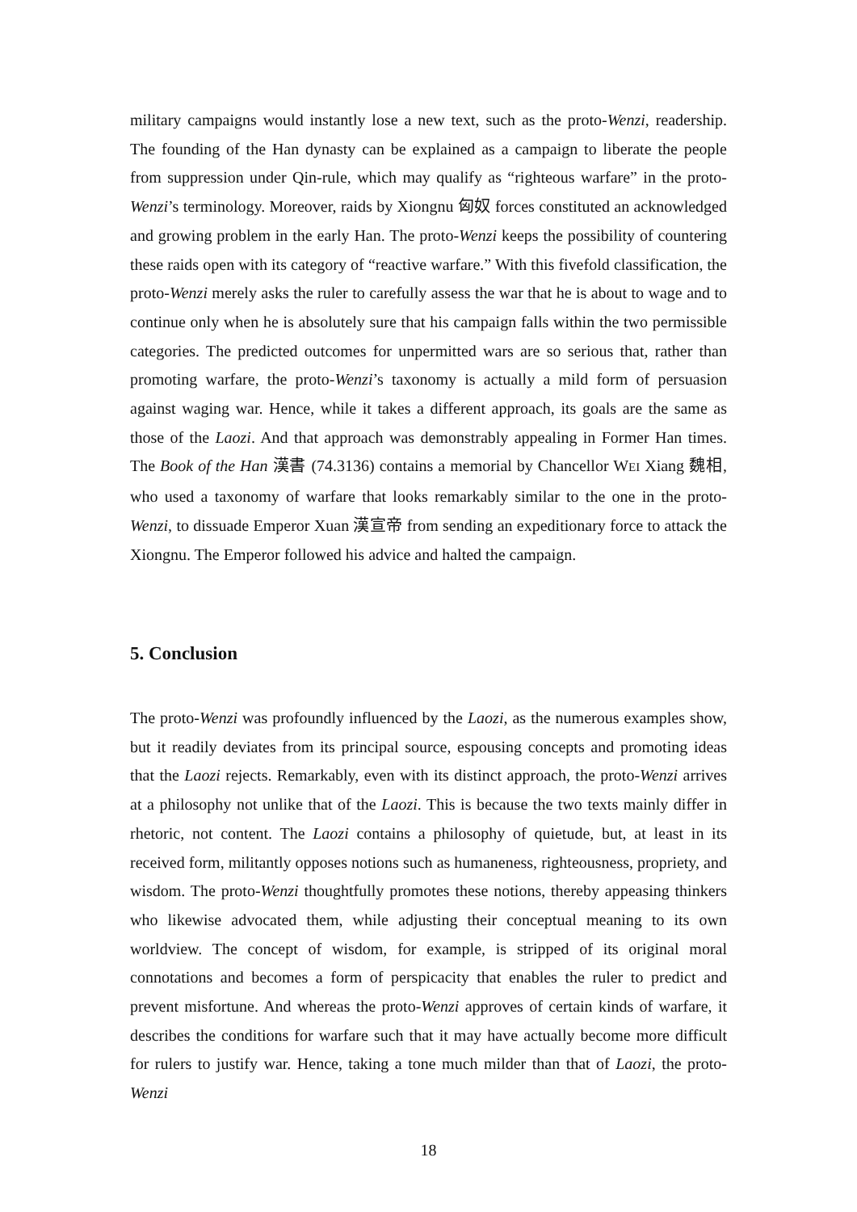military campaigns would instantly lose a new text, such as the proto-Wenzi, readership. The founding of the Han dynasty can be explained as a campaign to liberate the people from suppression under Qin-rule, which may qualify as “righteous warfare” in the proto-Wenzi’s terminology. Moreover, raids by Xiongnu 匈奴 forces constituted an acknowledged and growing problem in the early Han. The proto-Wenzi keeps the possibility of countering these raids open with its category of “reactive warfare.” With this fivefold classification, the proto-Wenzi merely asks the ruler to carefully assess the war that he is about to wage and to continue only when he is absolutely sure that his campaign falls within the two permissible categories. The predicted outcomes for unpermitted wars are so serious that, rather than promoting warfare, the proto-Wenzi’s taxonomy is actually a mild form of persuasion against waging war. Hence, while it takes a different approach, its goals are the same as those of the Laozi. And that approach was demonstrably appealing in Former Han times. The Book of the Han 漢書 (74.3136) contains a memorial by Chancellor WEI Xiang 魏相, who used a taxonomy of warfare that looks remarkably similar to the one in the proto-Wenzi, to dissuade Emperor Xuan 漢宣帝 from sending an expeditionary force to attack the Xiongnu. The Emperor followed his advice and halted the campaign.
5. Conclusion
The proto-Wenzi was profoundly influenced by the Laozi, as the numerous examples show, but it readily deviates from its principal source, espousing concepts and promoting ideas that the Laozi rejects. Remarkably, even with its distinct approach, the proto-Wenzi arrives at a philosophy not unlike that of the Laozi. This is because the two texts mainly differ in rhetoric, not content. The Laozi contains a philosophy of quietude, but, at least in its received form, militantly opposes notions such as humaneness, righteousness, propriety, and wisdom. The proto-Wenzi thoughtfully promotes these notions, thereby appeasing thinkers who likewise advocated them, while adjusting their conceptual meaning to its own worldview. The concept of wisdom, for example, is stripped of its original moral connotations and becomes a form of perspicacity that enables the ruler to predict and prevent misfortune. And whereas the proto-Wenzi approves of certain kinds of warfare, it describes the conditions for warfare such that it may have actually become more difficult for rulers to justify war. Hence, taking a tone much milder than that of Laozi, the proto-Wenzi
18